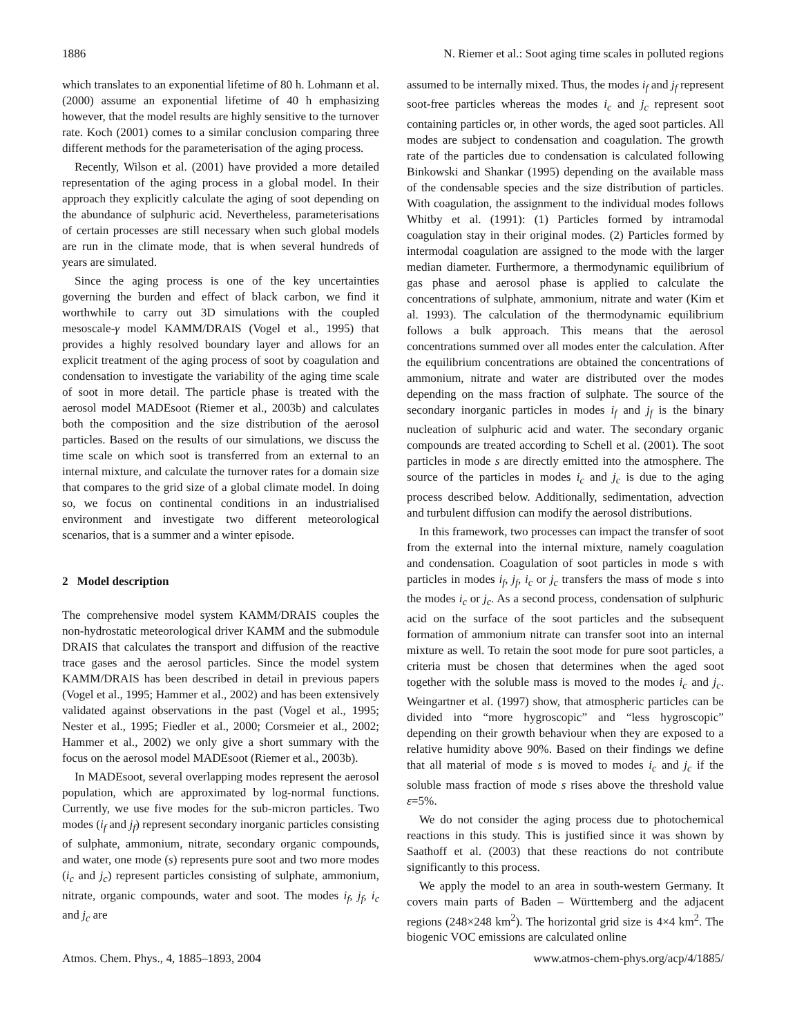1886 N. Riemer et al.: Soot aging time scales in polluted regions
which translates to an exponential lifetime of 80 h. Lohmann et al. (2000) assume an exponential lifetime of 40 h emphasizing however, that the model results are highly sensitive to the turnover rate. Koch (2001) comes to a similar conclusion comparing three different methods for the parameterisation of the aging process.
Recently, Wilson et al. (2001) have provided a more detailed representation of the aging process in a global model. In their approach they explicitly calculate the aging of soot depending on the abundance of sulphuric acid. Nevertheless, parameterisations of certain processes are still necessary when such global models are run in the climate mode, that is when several hundreds of years are simulated.
Since the aging process is one of the key uncertainties governing the burden and effect of black carbon, we find it worthwhile to carry out 3D simulations with the coupled mesoscale-γ model KAMM/DRAIS (Vogel et al., 1995) that provides a highly resolved boundary layer and allows for an explicit treatment of the aging process of soot by coagulation and condensation to investigate the variability of the aging time scale of soot in more detail. The particle phase is treated with the aerosol model MADEsoot (Riemer et al., 2003b) and calculates both the composition and the size distribution of the aerosol particles. Based on the results of our simulations, we discuss the time scale on which soot is transferred from an external to an internal mixture, and calculate the turnover rates for a domain size that compares to the grid size of a global climate model. In doing so, we focus on continental conditions in an industrialised environment and investigate two different meteorological scenarios, that is a summer and a winter episode.
2 Model description
The comprehensive model system KAMM/DRAIS couples the non-hydrostatic meteorological driver KAMM and the submodule DRAIS that calculates the transport and diffusion of the reactive trace gases and the aerosol particles. Since the model system KAMM/DRAIS has been described in detail in previous papers (Vogel et al., 1995; Hammer et al., 2002) and has been extensively validated against observations in the past (Vogel et al., 1995; Nester et al., 1995; Fiedler et al., 2000; Corsmeier et al., 2002; Hammer et al., 2002) we only give a short summary with the focus on the aerosol model MADEsoot (Riemer et al., 2003b).
In MADEsoot, several overlapping modes represent the aerosol population, which are approximated by log-normal functions. Currently, we use five modes for the sub-micron particles. Two modes (i<sub>f</sub> and j<sub>f</sub>) represent secondary inorganic particles consisting of sulphate, ammonium, nitrate, secondary organic compounds, and water, one mode (s) represents pure soot and two more modes (i<sub>c</sub> and j<sub>c</sub>) represent particles consisting of sulphate, ammonium, nitrate, organic compounds, water and soot. The modes i<sub>f</sub>, j<sub>f</sub>, i<sub>c</sub> and j<sub>c</sub> are
assumed to be internally mixed. Thus, the modes i<sub>f</sub> and j<sub>f</sub> represent soot-free particles whereas the modes i<sub>c</sub> and j<sub>c</sub> represent soot containing particles or, in other words, the aged soot particles. All modes are subject to condensation and coagulation. The growth rate of the particles due to condensation is calculated following Binkowski and Shankar (1995) depending on the available mass of the condensable species and the size distribution of particles. With coagulation, the assignment to the individual modes follows Whitby et al. (1991): (1) Particles formed by intramodal coagulation stay in their original modes. (2) Particles formed by intermodal coagulation are assigned to the mode with the larger median diameter. Furthermore, a thermodynamic equilibrium of gas phase and aerosol phase is applied to calculate the concentrations of sulphate, ammonium, nitrate and water (Kim et al. 1993). The calculation of the thermodynamic equilibrium follows a bulk approach. This means that the aerosol concentrations summed over all modes enter the calculation. After the equilibrium concentrations are obtained the concentrations of ammonium, nitrate and water are distributed over the modes depending on the mass fraction of sulphate. The source of the secondary inorganic particles in modes i<sub>f</sub> and j<sub>f</sub> is the binary nucleation of sulphuric acid and water. The secondary organic compounds are treated according to Schell et al. (2001). The soot particles in mode s are directly emitted into the atmosphere. The source of the particles in modes i<sub>c</sub> and j<sub>c</sub> is due to the aging process described below. Additionally, sedimentation, advection and turbulent diffusion can modify the aerosol distributions.
In this framework, two processes can impact the transfer of soot from the external into the internal mixture, namely coagulation and condensation. Coagulation of soot particles in mode s with particles in modes i<sub>f</sub>, j<sub>f</sub>, i<sub>c</sub> or j<sub>c</sub> transfers the mass of mode s into the modes i<sub>c</sub> or j<sub>c</sub>. As a second process, condensation of sulphuric acid on the surface of the soot particles and the subsequent formation of ammonium nitrate can transfer soot into an internal mixture as well. To retain the soot mode for pure soot particles, a criteria must be chosen that determines when the aged soot together with the soluble mass is moved to the modes i<sub>c</sub> and j<sub>c</sub>. Weingartner et al. (1997) show, that atmospheric particles can be divided into “more hygroscopic” and “less hygroscopic” depending on their growth behaviour when they are exposed to a relative humidity above 90%. Based on their findings we define that all material of mode s is moved to modes i<sub>c</sub> and j<sub>c</sub> if the soluble mass fraction of mode s rises above the threshold value ε=5%.
We do not consider the aging process due to photochemical reactions in this study. This is justified since it was shown by Saathoff et al. (2003) that these reactions do not contribute significantly to this process.
We apply the model to an area in south-western Germany. It covers main parts of Baden – Württemberg and the adjacent regions (248×248 km<sup>2</sup>). The horizontal grid size is 4×4 km<sup>2</sup>. The biogenic VOC emissions are calculated online
Atmos. Chem. Phys., 4, 1885–1893, 2004 www.atmos-chem-phys.org/acp/4/1885/